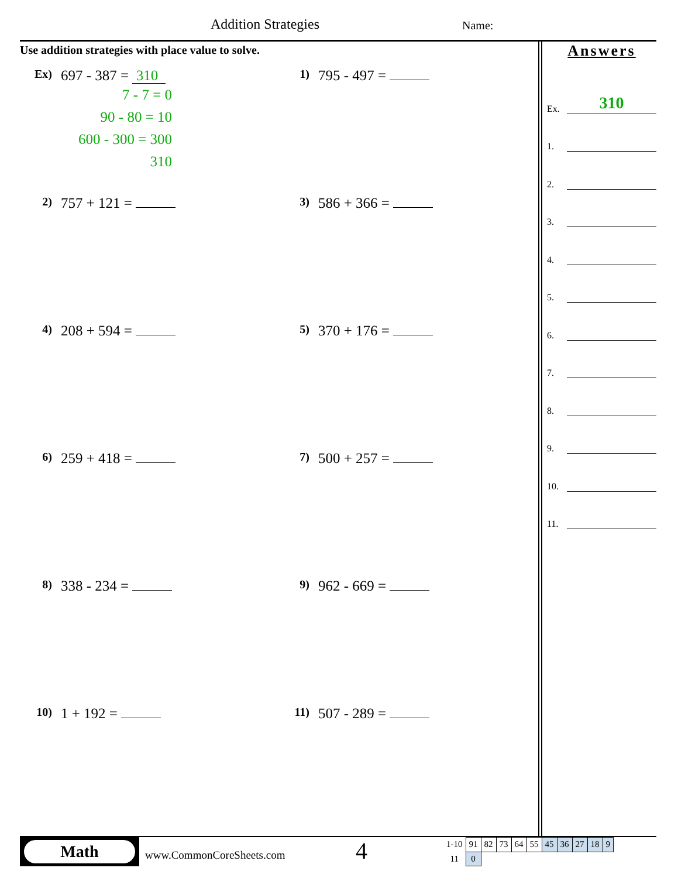Addition Strategies Name:
Use addition strategies with place value to solve.
Ex)
697 - 387 = 310
7 - 7 = 0
90 - 80 = 10
600 - 300 = 300
310
1)
795 - 497 =
2)
757 + 121 =
3)
586 + 366 =
4)
208 + 594 =
5)
370 + 176 =
6)
259 + 418 =
7)
500 + 257 =
8)
338 - 234 =
9)
962 - 669 =
10)
1 + 192 =
11)
507 - 289 =
Answers
Ex. 310
1.
2.
3.
4.
5.
6.
7.
8.
9.
10.
11.
Math
www.CommonCoreSheets.com
4
| 1-10 | 91 | 82 | 73 | 64 | 55 | 45 | 36 | 27 | 18 | 9 |
| 11 | 0 | | | | | | | | | |